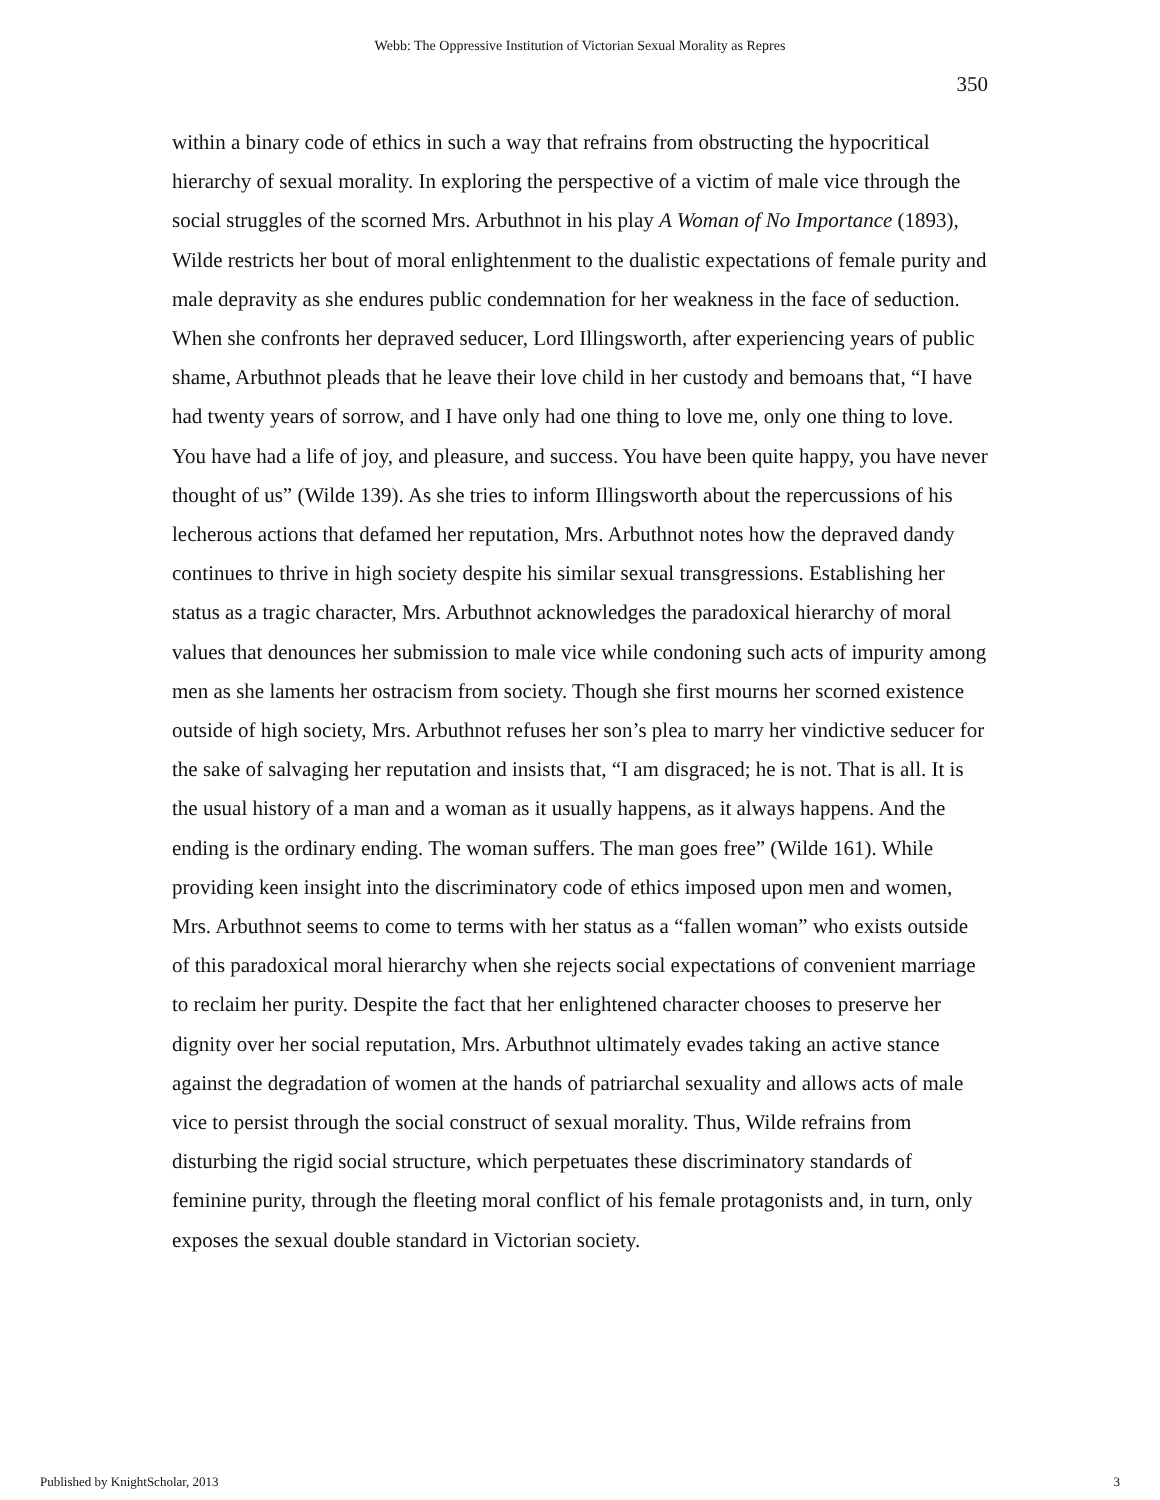Webb: The Oppressive Institution of Victorian Sexual Morality as Repres
350
within a binary code of ethics in such a way that refrains from obstructing the hypocritical hierarchy of sexual morality. In exploring the perspective of a victim of male vice through the social struggles of the scorned Mrs. Arbuthnot in his play A Woman of No Importance (1893), Wilde restricts her bout of moral enlightenment to the dualistic expectations of female purity and male depravity as she endures public condemnation for her weakness in the face of seduction. When she confronts her depraved seducer, Lord Illingsworth, after experiencing years of public shame, Arbuthnot pleads that he leave their love child in her custody and bemoans that, “I have had twenty years of sorrow, and I have only had one thing to love me, only one thing to love. You have had a life of joy, and pleasure, and success. You have been quite happy, you have never thought of us” (Wilde 139). As she tries to inform Illingsworth about the repercussions of his lecherous actions that defamed her reputation, Mrs. Arbuthnot notes how the depraved dandy continues to thrive in high society despite his similar sexual transgressions. Establishing her status as a tragic character, Mrs. Arbuthnot acknowledges the paradoxical hierarchy of moral values that denounces her submission to male vice while condoning such acts of impurity among men as she laments her ostracism from society. Though she first mourns her scorned existence outside of high society, Mrs. Arbuthnot refuses her son’s plea to marry her vindictive seducer for the sake of salvaging her reputation and insists that, “I am disgraced; he is not. That is all. It is the usual history of a man and a woman as it usually happens, as it always happens. And the ending is the ordinary ending. The woman suffers. The man goes free” (Wilde 161). While providing keen insight into the discriminatory code of ethics imposed upon men and women, Mrs. Arbuthnot seems to come to terms with her status as a “fallen woman” who exists outside of this paradoxical moral hierarchy when she rejects social expectations of convenient marriage to reclaim her purity. Despite the fact that her enlightened character chooses to preserve her dignity over her social reputation, Mrs. Arbuthnot ultimately evades taking an active stance against the degradation of women at the hands of patriarchal sexuality and allows acts of male vice to persist through the social construct of sexual morality. Thus, Wilde refrains from disturbing the rigid social structure, which perpetuates these discriminatory standards of feminine purity, through the fleeting moral conflict of his female protagonists and, in turn, only exposes the sexual double standard in Victorian society.
Published by KnightScholar, 2013 3